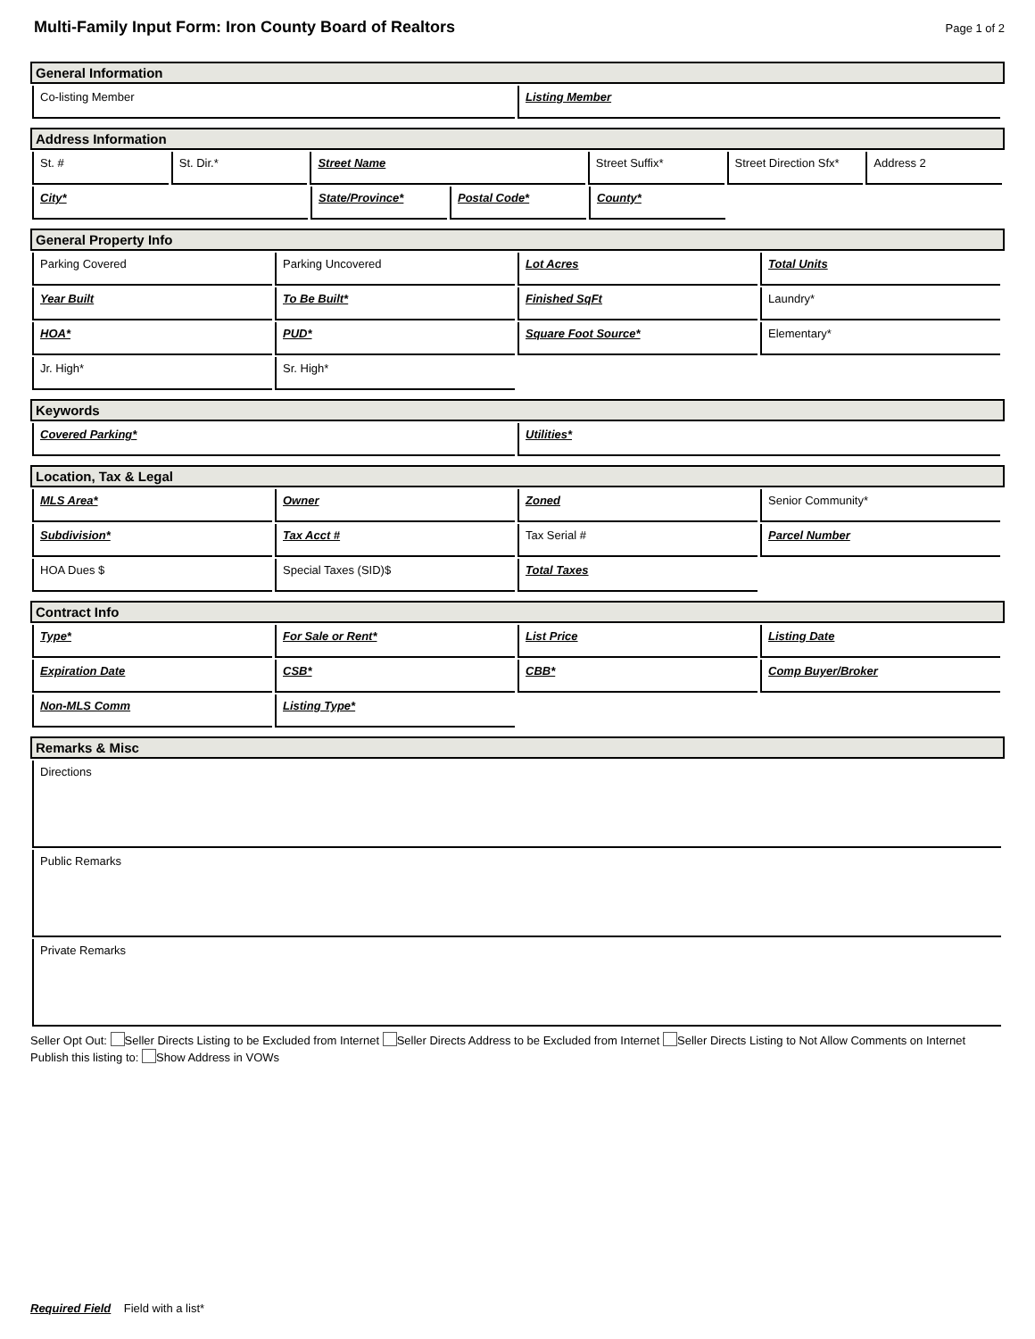Multi-Family Input Form: Iron County Board of Realtors
Page 1 of 2
General Information
Co-listing Member Listing Member
Address Information
St. # St. Dir.* Street Name Street Suffix* Street Direction Sfx*
Address 2
City* State/Province* Postal Code* County*
General Property Info
Parking Covered Parking Uncovered Lot Acres Total Units
Year Built To Be Built* Finished SqFt Laundry*
HOA* PUD* Square Foot Source* Elementary*
Jr. High* Sr. High*
Keywords
Covered Parking* Utilities*
Location, Tax & Legal
MLS Area* Owner Zoned Senior Community*
Subdivision* Tax Acct # Tax Serial # Parcel Number
HOA Dues $ Special Taxes (SID)$ Total Taxes
Contract Info
Type* For Sale or Rent* List Price Listing Date
Expiration Date CSB* CBB* Comp Buyer/Broker
Non-MLS Comm Listing Type*
Remarks & Misc
Directions
Public Remarks
Private Remarks
Seller Opt Out: Seller Directs Listing to be Excluded from Internet Seller Directs Address to be Excluded from Internet Seller Directs Listing to Not Allow Comments on Internet
Publish this listing to: Show Address in VOWs
Required Field Field with a list*